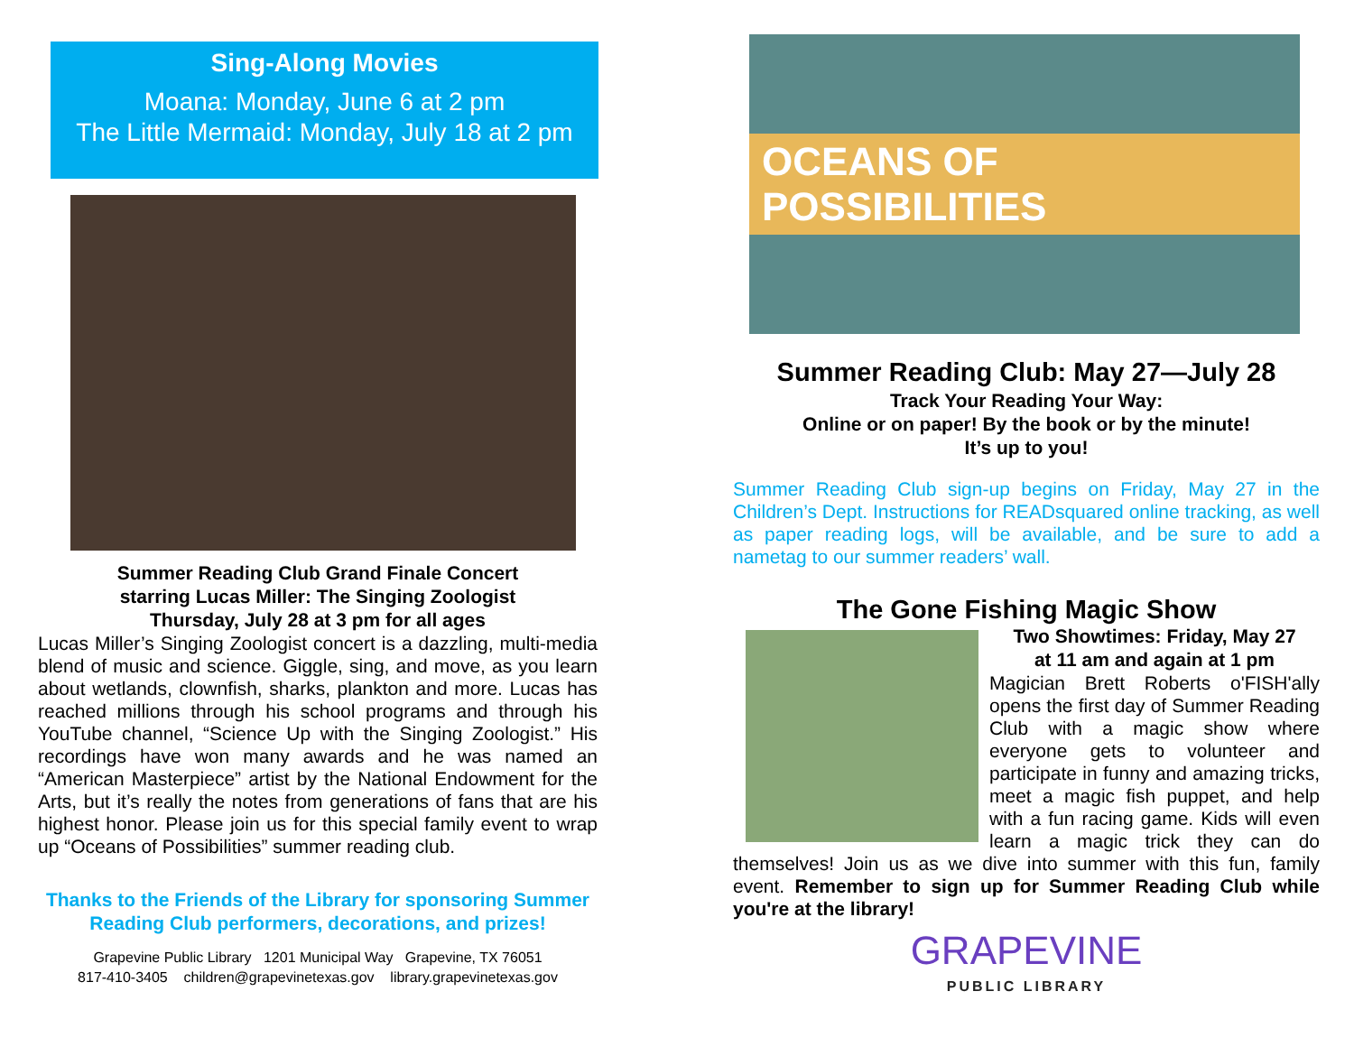Sing-Along Movies
Moana: Monday, June 6 at 2 pm
The Little Mermaid: Monday, July 18 at 2 pm
Summer Reading Club Grand Finale Concert
starring Lucas Miller: The Singing Zoologist
Thursday, July 28 at 3 pm for all ages
Lucas Miller’s Singing Zoologist concert is a dazzling, multi-media blend of music and science. Giggle, sing, and move, as you learn about wetlands, clownfish, sharks, plankton and more. Lucas has reached millions through his school programs and through his YouTube channel, “Science Up with the Singing Zoologist.” His recordings have won many awards and he was named an “American Masterpiece” artist by the National Endowment for the Arts, but it’s really the notes from generations of fans that are his highest honor. Please join us for this special family event to wrap up “Oceans of Possibilities” summer reading club.
Thanks to the Friends of the Library for sponsoring Summer Reading Club performers, decorations, and prizes!
Grapevine Public Library 1201 Municipal Way Grapevine, TX 76051
817-410-3405 children@grapevinetexas.gov library.grapevinetexas.gov
OCEANS OF POSSIBILITIES
Summer Reading Club: May 27—July 28
Track Your Reading Your Way:
Online or on paper! By the book or by the minute!
It’s up to you!
Summer Reading Club sign-up begins on Friday, May 27 in the Children’s Dept. Instructions for READsquared online tracking, as well as paper reading logs, will be available, and be sure to add a nametag to our summer readers’ wall.
The Gone Fishing Magic Show
Two Showtimes: Friday, May 27
at 11 am and again at 1 pm
Magician Brett Roberts o'FISH'ally opens the first day of Summer Reading Club with a magic show where everyone gets to volunteer and participate in funny and amazing tricks, meet a magic fish puppet, and help with a fun racing game. Kids will even learn a magic trick they can do themselves! Join us as we dive into summer with this fun, family event. Remember to sign up for Summer Reading Club while you're at the library!
GRAPEVINE
PUBLIC LIBRARY